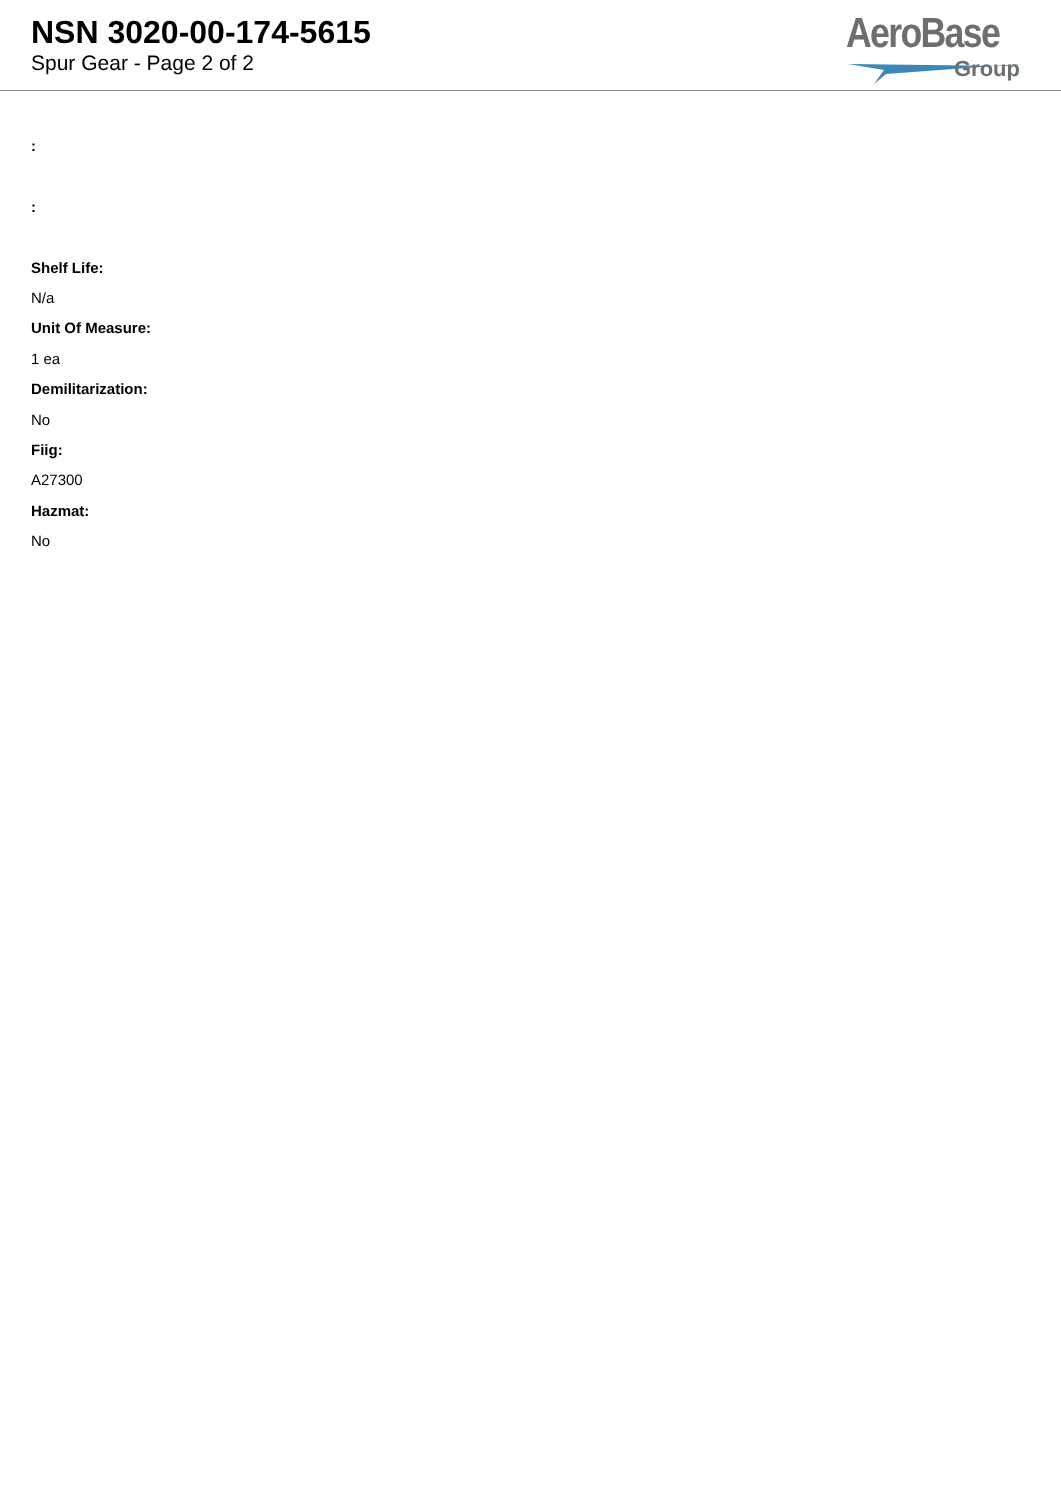NSN 3020-00-174-5615
Spur Gear - Page 2 of 2
AeroBase
Group
:
:
Shelf Life:
N/a
Unit Of Measure:
1 ea
Demilitarization:
No
Fiig:
A27300
Hazmat:
No